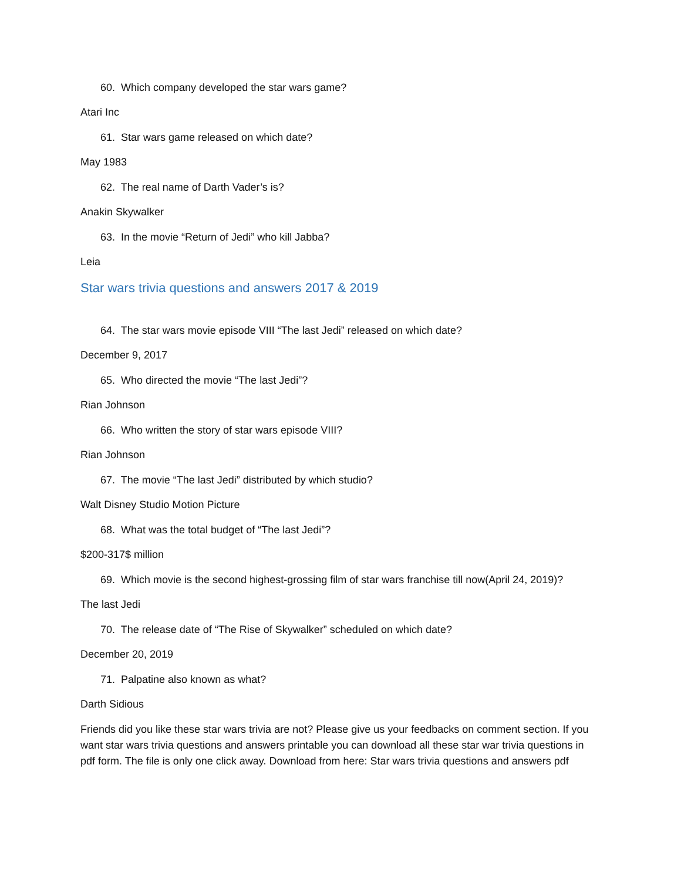60. Which company developed the star wars game?
Atari Inc
61. Star wars game released on which date?
May 1983
62. The real name of Darth Vader’s is?
Anakin Skywalker
63. In the movie “Return of Jedi” who kill Jabba?
Leia
Star wars trivia questions and answers 2017 & 2019
64. The star wars movie episode VIII “The last Jedi” released on which date?
December 9, 2017
65. Who directed the movie “The last Jedi”?
Rian Johnson
66. Who written the story of star wars episode VIII?
Rian Johnson
67. The movie “The last Jedi” distributed by which studio?
Walt Disney Studio Motion Picture
68. What was the total budget of “The last Jedi”?
$200-317$ million
69. Which movie is the second highest-grossing film of star wars franchise till now(April 24, 2019)?
The last Jedi
70. The release date of “The Rise of Skywalker” scheduled on which date?
December 20, 2019
71. Palpatine also known as what?
Darth Sidious
Friends did you like these star wars trivia are not? Please give us your feedbacks on comment section. If you want star wars trivia questions and answers printable you can download all these star war trivia questions in pdf form. The file is only one click away. Download from here: Star wars trivia questions and answers pdf